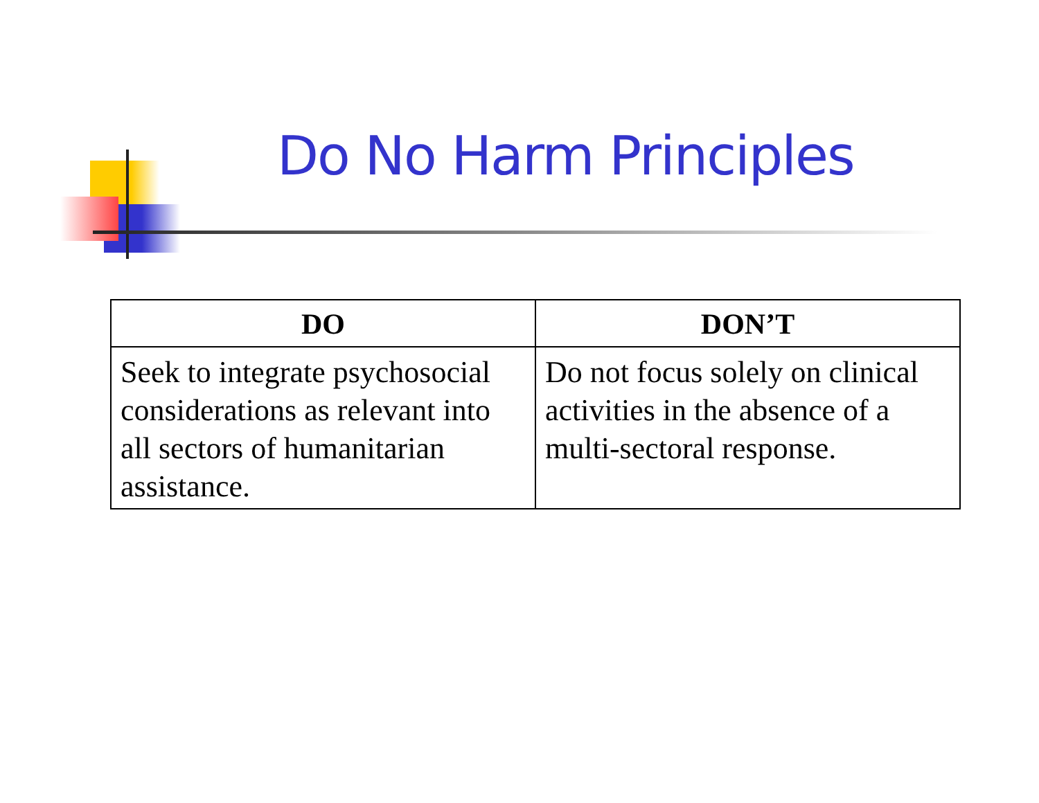Do No Harm Principles
| DO | DON’T |
| --- | --- |
| Seek to integrate psychosocial considerations as relevant into all sectors of humanitarian assistance. | Do not focus solely on clinical activities in the absence of a multi-sectoral response. |